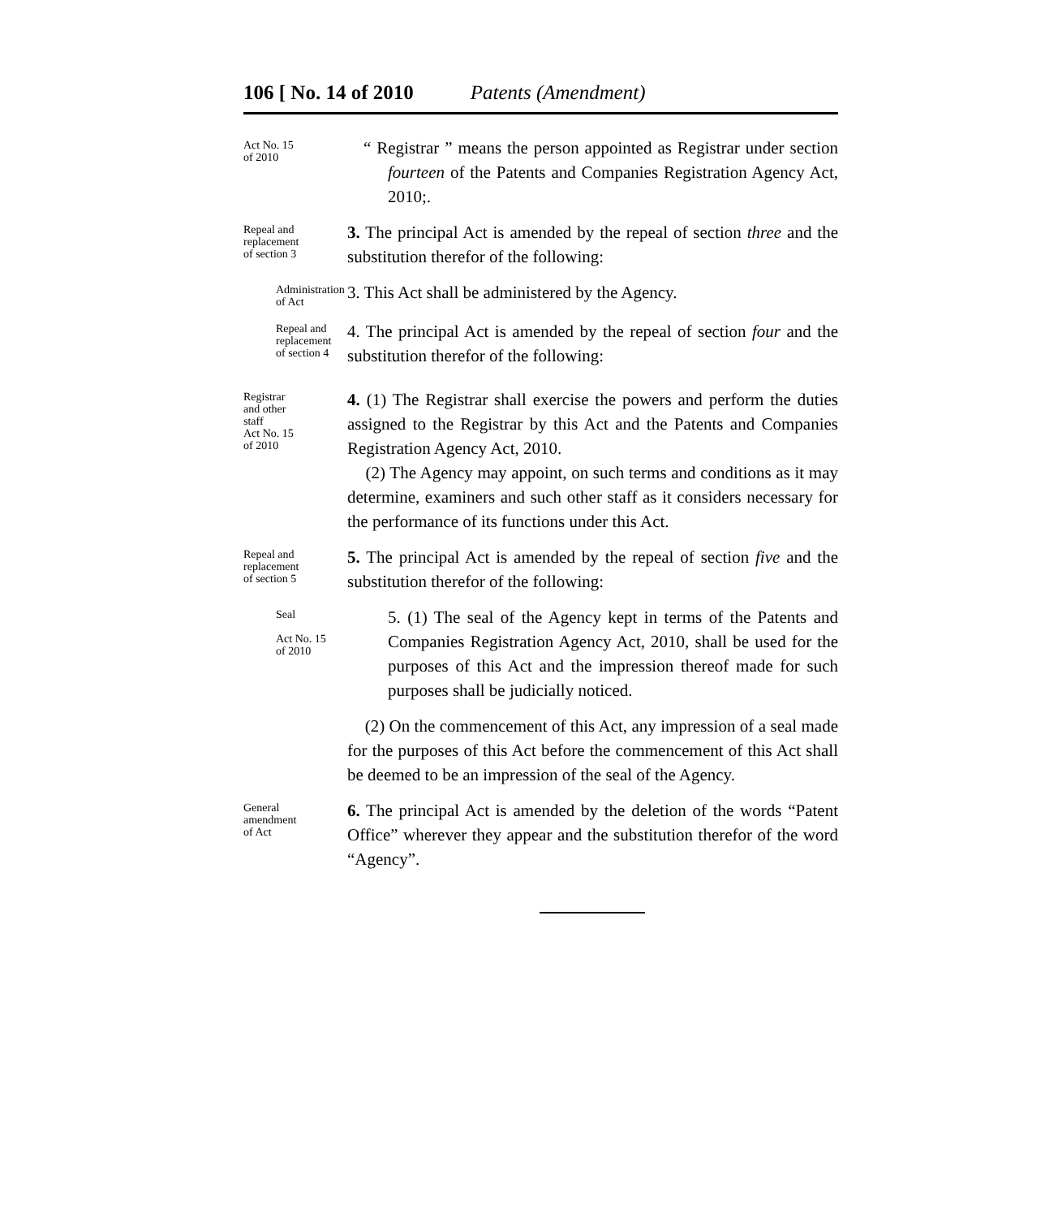106 [ No. 14 of 2010 Patents (Amendment)
Act No. 15
of 2010
“ Registrar ” means the person appointed as Registrar under section fourteen of the Patents and Companies Registration Agency Act, 2010;.
Repeal and
replacement
of section 3
3. The principal Act is amended by the repeal of section three and the substitution therefor of the following:
Administration
of Act
3. This Act shall be administered by the Agency.
Repeal and
replacement
of section 4
4. The principal Act is amended by the repeal of section four and the substitution therefor of the following:
Registrar
and other
staff
Act No. 15
of 2010
4. (1) The Registrar shall exercise the powers and perform the duties assigned to the Registrar by this Act and the Patents and Companies Registration Agency Act, 2010.
(2) The Agency may appoint, on such terms and conditions as it may determine, examiners and such other staff as it considers necessary for the performance of its functions under this Act.
Repeal and
replacement
of section 5
5. The principal Act is amended by the repeal of section five and the substitution therefor of the following:
Seal
Act No. 15
of 2010
5. (1) The seal of the Agency kept in terms of the Patents and Companies Registration Agency Act, 2010, shall be used for the purposes of this Act and the impression thereof made for such purposes shall be judicially noticed.
(2) On the commencement of this Act, any impression of a seal made for the purposes of this Act before the commencement of this Act shall be deemed to be an impression of the seal of the Agency.
General
amendment
of Act
6. The principal Act is amended by the deletion of the words “Patent Office” wherever they appear and the substitution therefor of the word “Agency”.